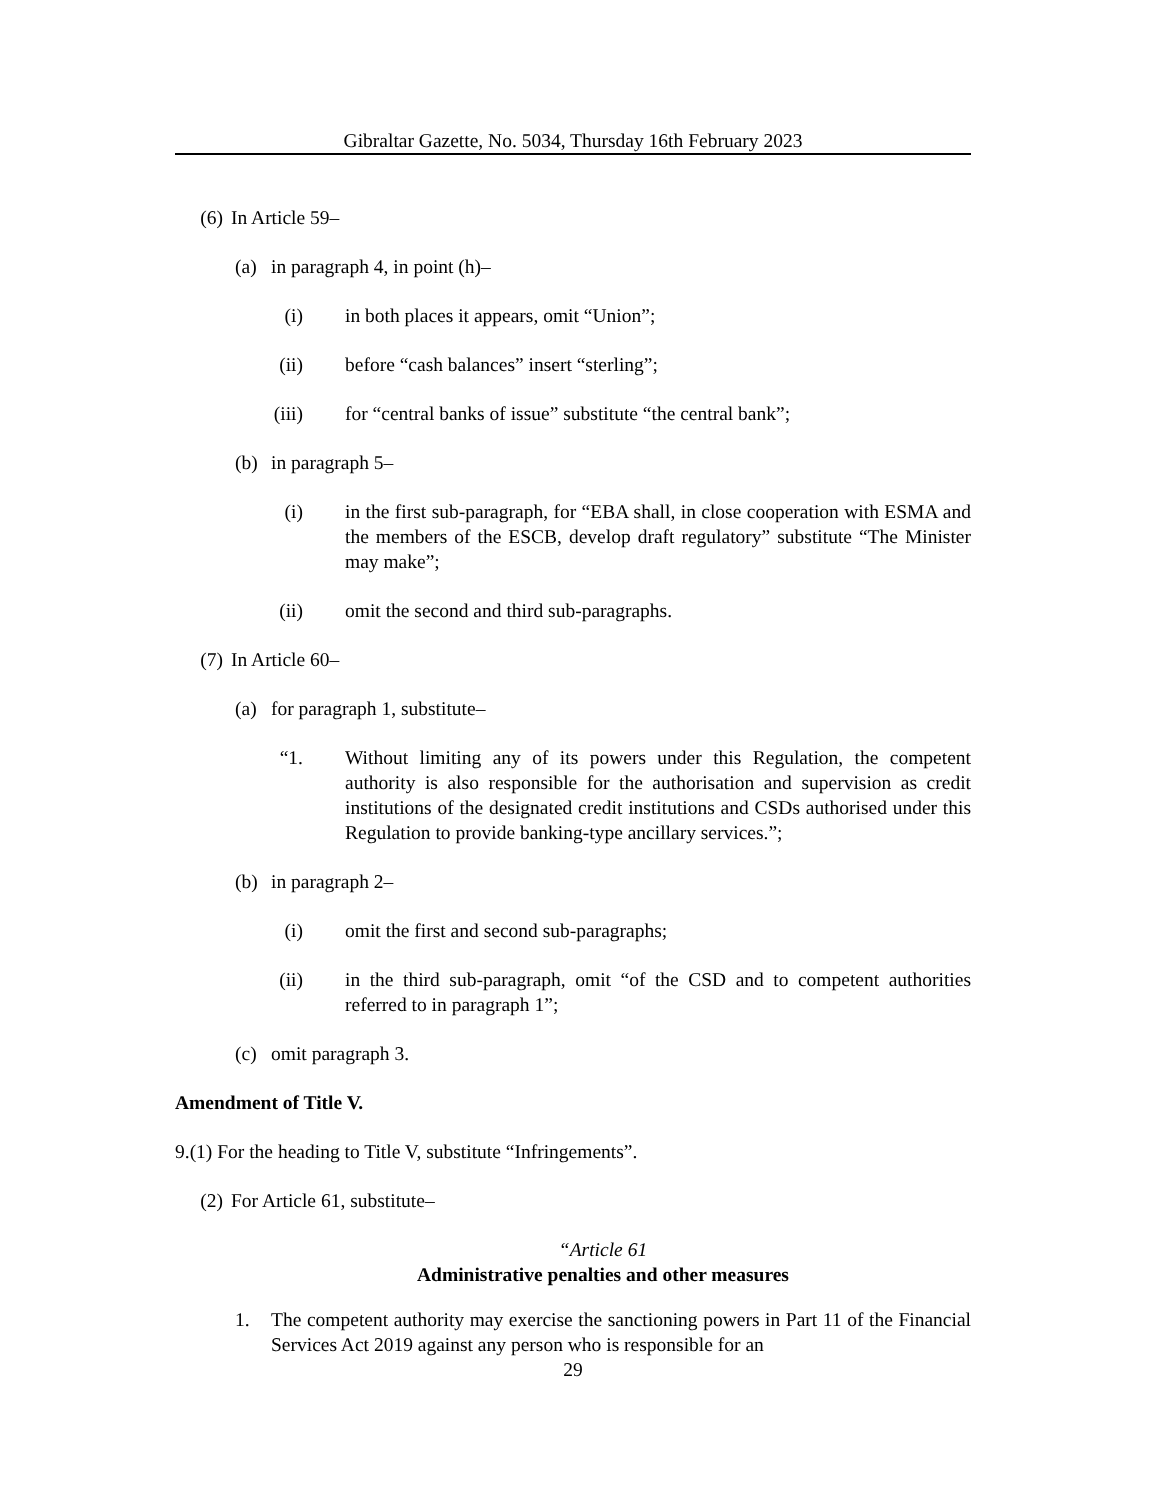Gibraltar Gazette, No. 5034, Thursday 16th February 2023
(6) In Article 59–
(a) in paragraph 4, in point (h)–
(i) in both places it appears, omit “Union”;
(ii) before “cash balances” insert “sterling”;
(iii) for “central banks of issue” substitute “the central bank”;
(b) in paragraph 5–
(i) in the first sub-paragraph, for “EBA shall, in close cooperation with ESMA and the members of the ESCB, develop draft regulatory” substitute “The Minister may make”;
(ii) omit the second and third sub-paragraphs.
(7) In Article 60–
(a) for paragraph 1, substitute–
“1. Without limiting any of its powers under this Regulation, the competent authority is also responsible for the authorisation and supervision as credit institutions of the designated credit institutions and CSDs authorised under this Regulation to provide banking-type ancillary services.”;
(b) in paragraph 2–
(i) omit the first and second sub-paragraphs;
(ii) in the third sub-paragraph, omit “of the CSD and to competent authorities referred to in paragraph 1”;
(c) omit paragraph 3.
Amendment of Title V.
9.(1) For the heading to Title V, substitute “Infringements”.
(2) For Article 61, substitute–
“Article 61
Administrative penalties and other measures
1. The competent authority may exercise the sanctioning powers in Part 11 of the Financial Services Act 2019 against any person who is responsible for an
29